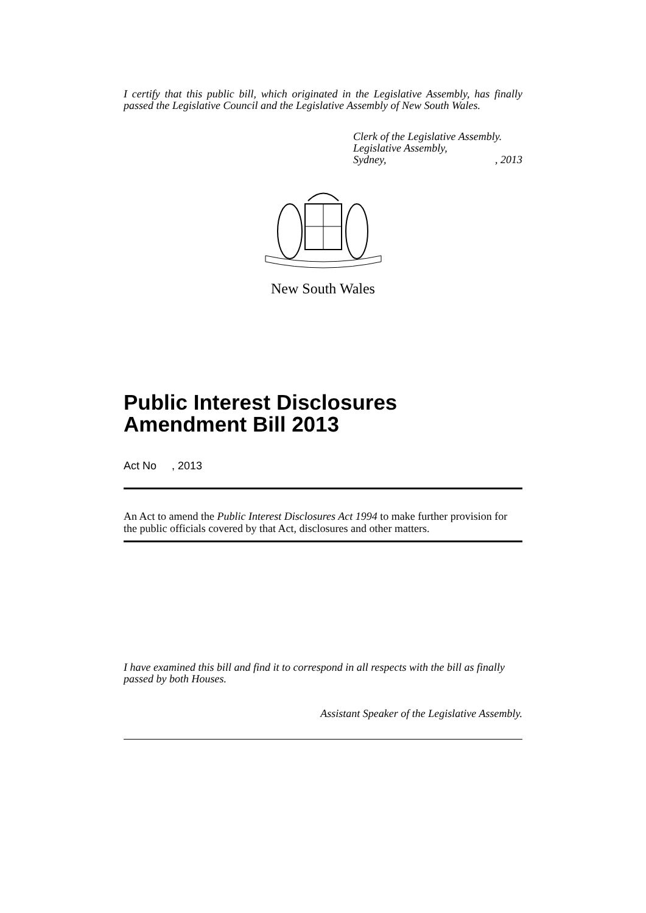I certify that this public bill, which originated in the Legislative Assembly, has finally passed the Legislative Council and the Legislative Assembly of New South Wales.
Clerk of the Legislative Assembly.
Legislative Assembly,
Sydney,, 2013
New South Wales
Public Interest Disclosures Amendment Bill 2013
Act No , 2013
An Act to amend the Public Interest Disclosures Act 1994 to make further provision for the public officials covered by that Act, disclosures and other matters.
I have examined this bill and find it to correspond in all respects with the bill as finally passed by both Houses.
Assistant Speaker of the Legislative Assembly.